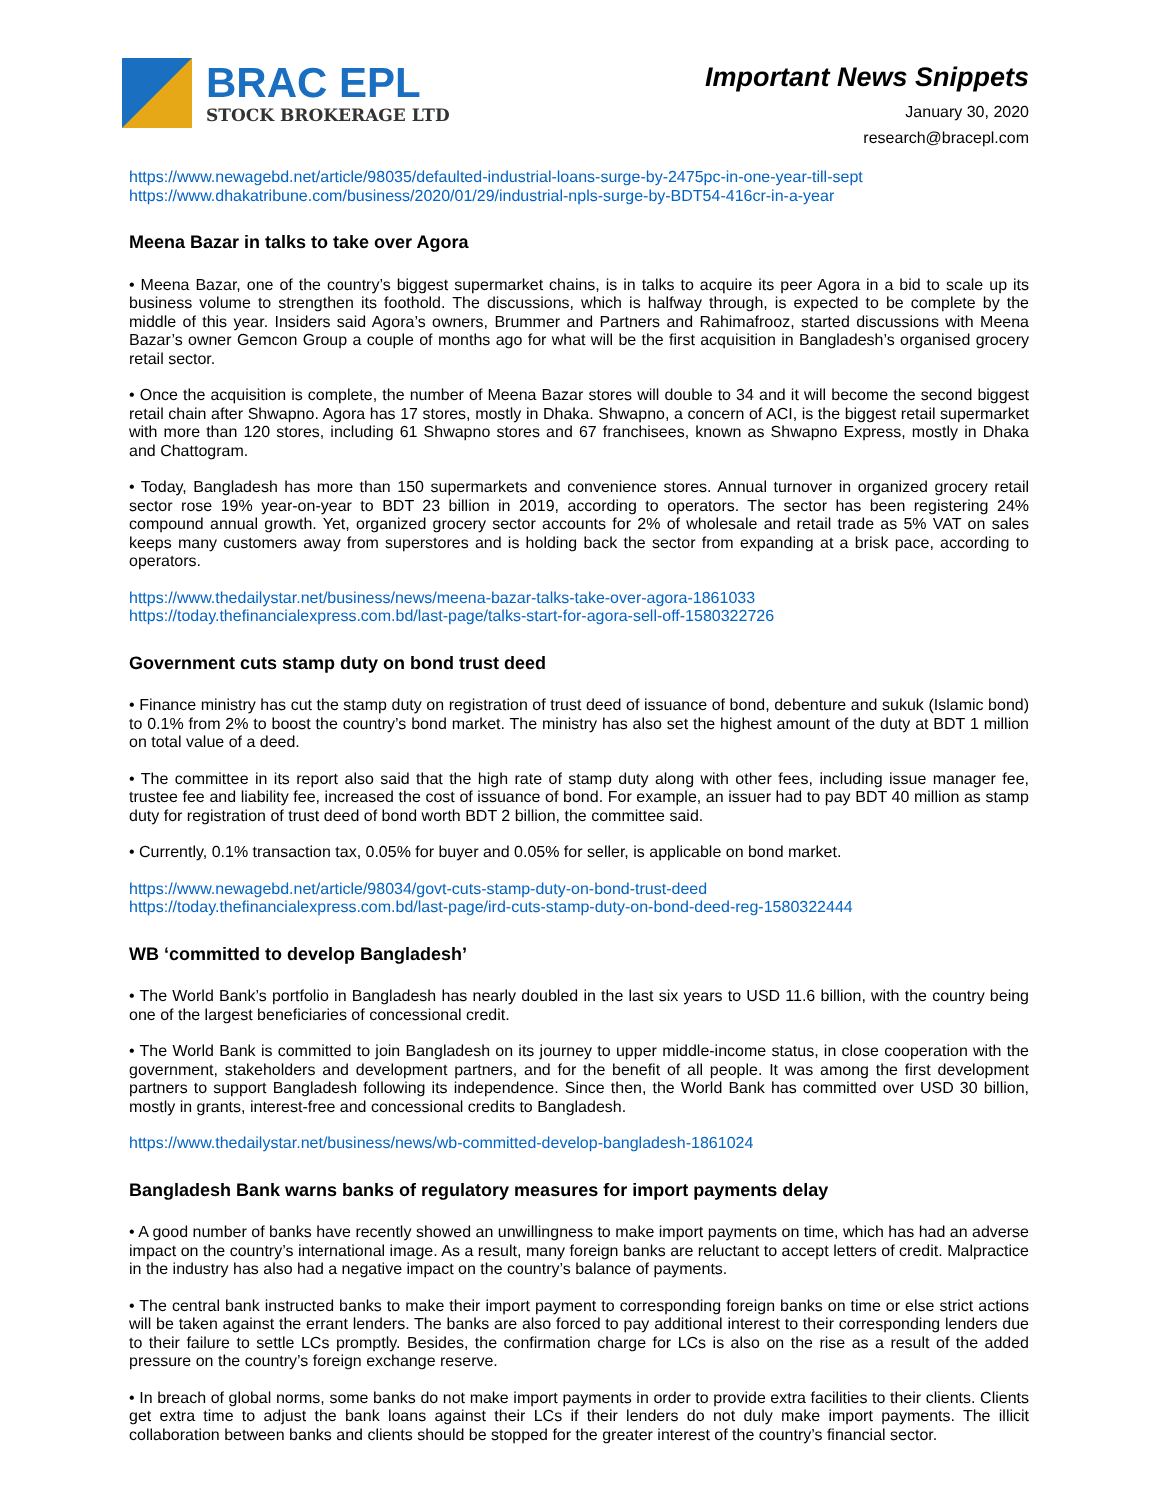BRAC EPL
STOCK BROKERAGE LTD
Important News Snippets
January 30, 2020
research@bracepl.com
https://www.newagebd.net/article/98035/defaulted-industrial-loans-surge-by-2475pc-in-one-year-till-sept
https://www.dhakatribune.com/business/2020/01/29/industrial-npls-surge-by-BDT54-416cr-in-a-year
Meena Bazar in talks to take over Agora
• Meena Bazar, one of the country’s biggest supermarket chains, is in talks to acquire its peer Agora in a bid to scale up its business volume to strengthen its foothold. The discussions, which is halfway through, is expected to be complete by the middle of this year. Insiders said Agora’s owners, Brummer and Partners and Rahimafrooz, started discussions with Meena Bazar’s owner Gemcon Group a couple of months ago for what will be the first acquisition in Bangladesh’s organised grocery retail sector.
• Once the acquisition is complete, the number of Meena Bazar stores will double to 34 and it will become the second biggest retail chain after Shwapno. Agora has 17 stores, mostly in Dhaka. Shwapno, a concern of ACI, is the biggest retail supermarket with more than 120 stores, including 61 Shwapno stores and 67 franchisees, known as Shwapno Express, mostly in Dhaka and Chattogram.
• Today, Bangladesh has more than 150 supermarkets and convenience stores. Annual turnover in organized grocery retail sector rose 19% year-on-year to BDT 23 billion in 2019, according to operators. The sector has been registering 24% compound annual growth. Yet, organized grocery sector accounts for 2% of wholesale and retail trade as 5% VAT on sales keeps many customers away from superstores and is holding back the sector from expanding at a brisk pace, according to operators.
https://www.thedailystar.net/business/news/meena-bazar-talks-take-over-agora-1861033
https://today.thefinancialexpress.com.bd/last-page/talks-start-for-agora-sell-off-1580322726
Government cuts stamp duty on bond trust deed
• Finance ministry has cut the stamp duty on registration of trust deed of issuance of bond, debenture and sukuk (Islamic bond) to 0.1% from 2% to boost the country’s bond market. The ministry has also set the highest amount of the duty at BDT 1 million on total value of a deed.
• The committee in its report also said that the high rate of stamp duty along with other fees, including issue manager fee, trustee fee and liability fee, increased the cost of issuance of bond. For example, an issuer had to pay BDT 40 million as stamp duty for registration of trust deed of bond worth BDT 2 billion, the committee said.
• Currently, 0.1% transaction tax, 0.05% for buyer and 0.05% for seller, is applicable on bond market.
https://www.newagebd.net/article/98034/govt-cuts-stamp-duty-on-bond-trust-deed
https://today.thefinancialexpress.com.bd/last-page/ird-cuts-stamp-duty-on-bond-deed-reg-1580322444
WB ‘committed to develop Bangladesh’
• The World Bank’s portfolio in Bangladesh has nearly doubled in the last six years to USD 11.6 billion, with the country being one of the largest beneficiaries of concessional credit.
• The World Bank is committed to join Bangladesh on its journey to upper middle-income status, in close cooperation with the government, stakeholders and development partners, and for the benefit of all people. It was among the first development partners to support Bangladesh following its independence. Since then, the World Bank has committed over USD 30 billion, mostly in grants, interest-free and concessional credits to Bangladesh.
https://www.thedailystar.net/business/news/wb-committed-develop-bangladesh-1861024
Bangladesh Bank warns banks of regulatory measures for import payments delay
• A good number of banks have recently showed an unwillingness to make import payments on time, which has had an adverse impact on the country’s international image. As a result, many foreign banks are reluctant to accept letters of credit. Malpractice in the industry has also had a negative impact on the country’s balance of payments.
• The central bank instructed banks to make their import payment to corresponding foreign banks on time or else strict actions will be taken against the errant lenders. The banks are also forced to pay additional interest to their corresponding lenders due to their failure to settle LCs promptly. Besides, the confirmation charge for LCs is also on the rise as a result of the added pressure on the country’s foreign exchange reserve.
• In breach of global norms, some banks do not make import payments in order to provide extra facilities to their clients. Clients get extra time to adjust the bank loans against their LCs if their lenders do not duly make import payments. The illicit collaboration between banks and clients should be stopped for the greater interest of the country’s financial sector.